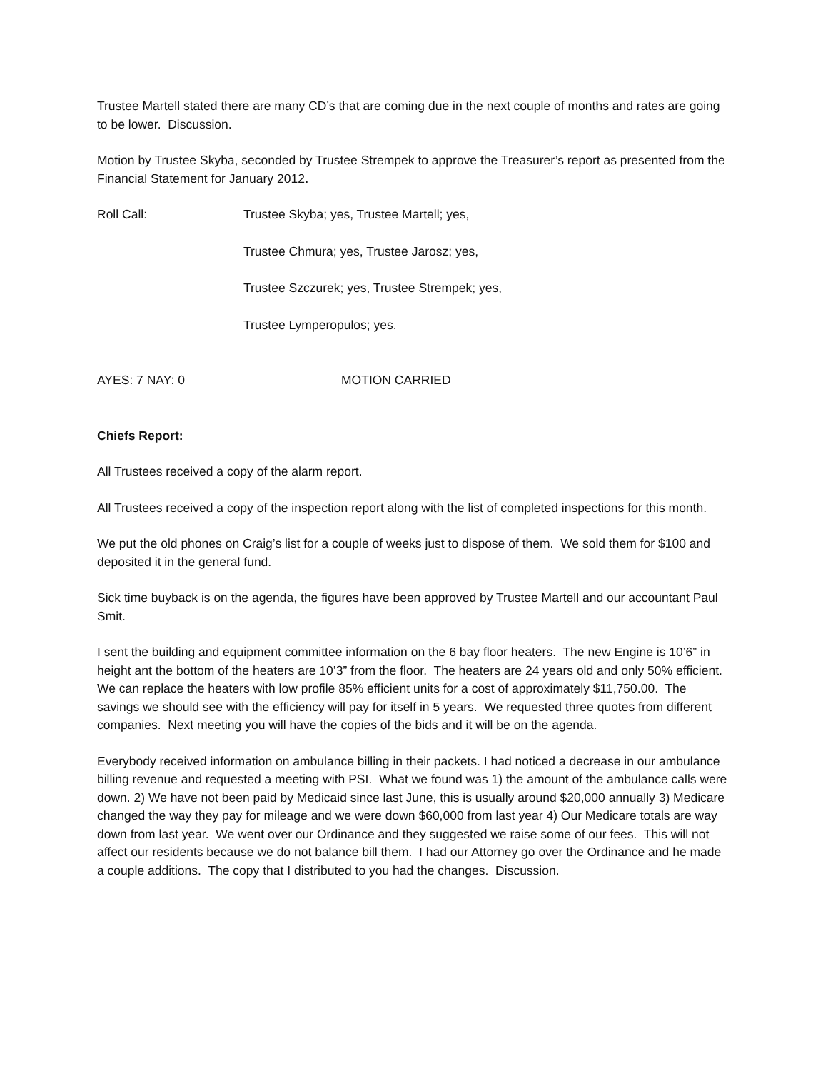Trustee Martell stated there are many CD’s that are coming due in the next couple of months and rates are going to be lower. Discussion.
Motion by Trustee Skyba, seconded by Trustee Strempek to approve the Treasurer’s report as presented from the Financial Statement for January 2012.
Roll Call: Trustee Skyba; yes, Trustee Martell; yes,
Trustee Chmura; yes, Trustee Jarosz; yes,
Trustee Szczurek; yes, Trustee Strempek; yes,
Trustee Lymperopulos; yes.
AYES: 7 NAY: 0 MOTION CARRIED
Chiefs Report:
All Trustees received a copy of the alarm report.
All Trustees received a copy of the inspection report along with the list of completed inspections for this month.
We put the old phones on Craig’s list for a couple of weeks just to dispose of them. We sold them for $100 and deposited it in the general fund.
Sick time buyback is on the agenda, the figures have been approved by Trustee Martell and our accountant Paul Smit.
I sent the building and equipment committee information on the 6 bay floor heaters. The new Engine is 10’6” in height ant the bottom of the heaters are 10’3” from the floor. The heaters are 24 years old and only 50% efficient. We can replace the heaters with low profile 85% efficient units for a cost of approximately $11,750.00. The savings we should see with the efficiency will pay for itself in 5 years. We requested three quotes from different companies. Next meeting you will have the copies of the bids and it will be on the agenda.
Everybody received information on ambulance billing in their packets. I had noticed a decrease in our ambulance billing revenue and requested a meeting with PSI. What we found was 1) the amount of the ambulance calls were down. 2) We have not been paid by Medicaid since last June, this is usually around $20,000 annually 3) Medicare changed the way they pay for mileage and we were down $60,000 from last year 4) Our Medicare totals are way down from last year. We went over our Ordinance and they suggested we raise some of our fees. This will not affect our residents because we do not balance bill them. I had our Attorney go over the Ordinance and he made a couple additions. The copy that I distributed to you had the changes. Discussion.